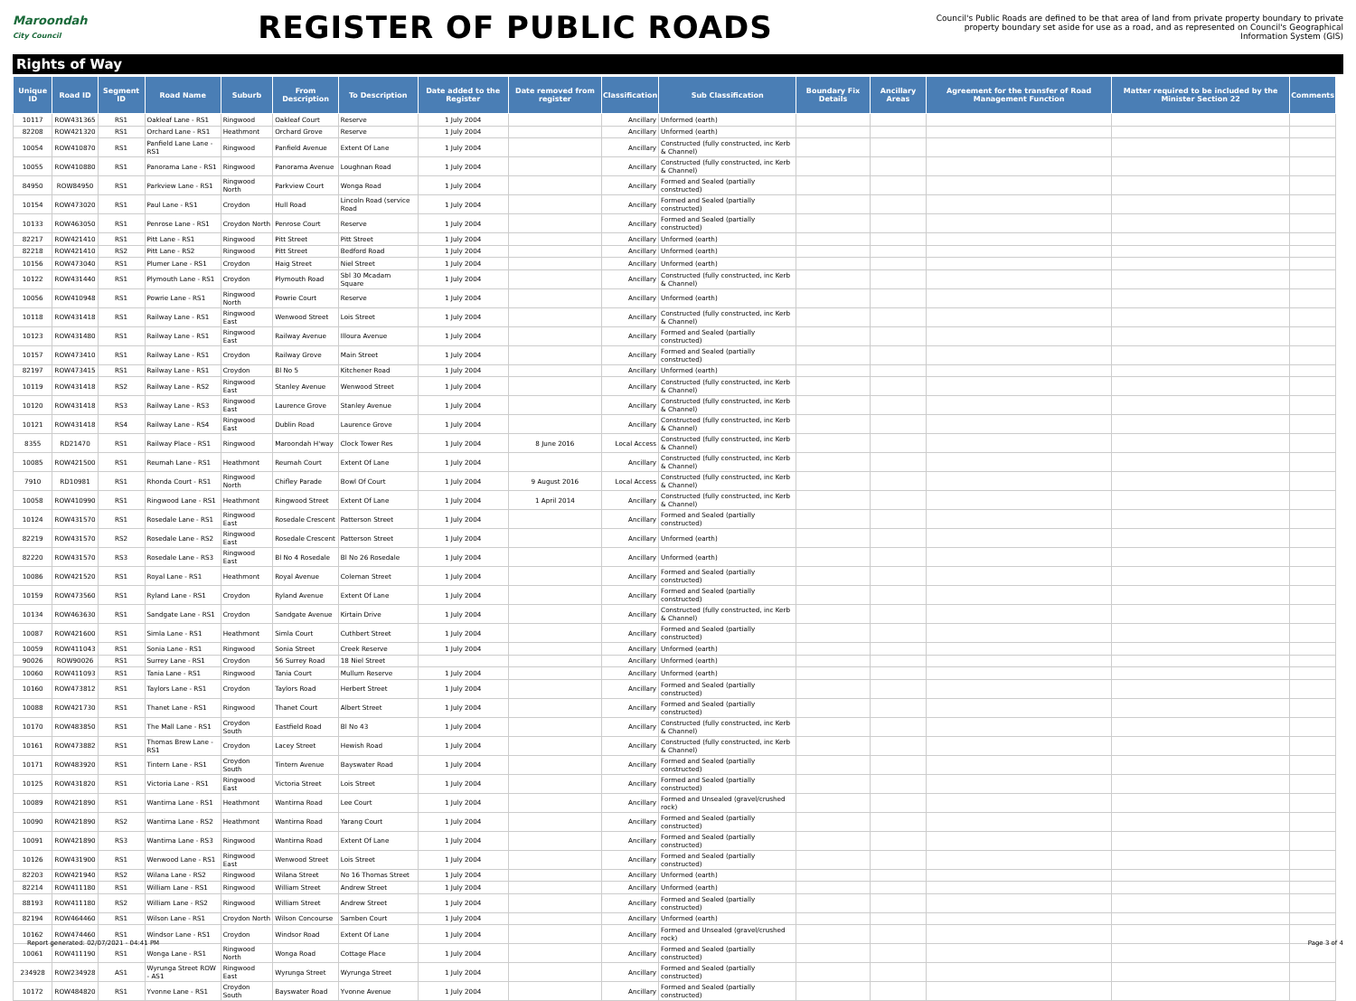Maroondah
City Council
REGISTER OF PUBLIC ROADS
Council's Public Roads are defined to be that area of land from private property boundary to private property boundary set aside for use as a road, and as represented on Council's Geographical Information System (GIS)
Rights of Way
| Unique ID | Road ID | Segment ID | Road Name | Suburb | From Description | To Description | Date added to the Register | Date removed from register | Classification | Sub Classification | Boundary Fix Details | Ancillary Areas | Agreement for the transfer of Road Management Function | Matter required to be included by the Minister Section 22 | Comments |
| --- | --- | --- | --- | --- | --- | --- | --- | --- | --- | --- | --- | --- | --- | --- | --- |
| 10117 | ROW431365 | RS1 | Oakleaf Lane - RS1 | Ringwood | Oakleaf Court | Reserve | 1 July 2004 | | Ancillary | Unformed (earth) | | | | | |
| 82208 | ROW421320 | RS1 | Orchard Lane - RS1 | Heathmont | Orchard Grove | Reserve | 1 July 2004 | | Ancillary | Unformed (earth) | | | | | |
| 10054 | ROW410870 | RS1 | Panfield Lane Lane - RS1 | Ringwood | Panfield Avenue | Extent Of Lane | 1 July 2004 | | Ancillary | Constructed (fully constructed, inc Kerb & Channel) | | | | | |
| 10055 | ROW410880 | RS1 | Panorama Lane - RS1 | Ringwood | Panorama Avenue | Loughnan Road | 1 July 2004 | | Ancillary | Constructed (fully constructed, inc Kerb & Channel) | | | | | |
| 84950 | ROW84950 | RS1 | Parkview Lane - RS1 | Ringwood North | Parkview Court | Wonga Road | 1 July 2004 | | Ancillary | Formed and Sealed (partially constructed) | | | | | |
| 10154 | ROW473020 | RS1 | Paul Lane - RS1 | Croydon | Hull Road | Lincoln Road (service Road | 1 July 2004 | | Ancillary | Formed and Sealed (partially constructed) | | | | | |
| 10133 | ROW463050 | RS1 | Penrose Lane - RS1 | Croydon North | Penrose Court | Reserve | 1 July 2004 | | Ancillary | Formed and Sealed (partially constructed) | | | | | |
| 82217 | ROW421410 | RS1 | Pitt Lane - RS1 | Ringwood | Pitt Street | Pitt Street | 1 July 2004 | | Ancillary | Unformed (earth) | | | | | |
| 82218 | ROW421410 | RS2 | Pitt Lane - RS2 | Ringwood | Pitt Street | Bedford Road | 1 July 2004 | | Ancillary | Unformed (earth) | | | | | |
| 10156 | ROW473040 | RS1 | Plumer Lane - RS1 | Croydon | Haig Street | Niel Street | 1 July 2004 | | Ancillary | Unformed (earth) | | | | | |
| 10122 | ROW431440 | RS1 | Plymouth Lane - RS1 | Croydon | Plymouth Road | Sbl 30 Mcadam Square | 1 July 2004 | | Ancillary | Constructed (fully constructed, inc Kerb & Channel) | | | | | |
| 10056 | ROW410948 | RS1 | Powrie Lane - RS1 | Ringwood North | Powrie Court | Reserve | 1 July 2004 | | Ancillary | Unformed (earth) | | | | | |
| 10118 | ROW431418 | RS1 | Railway Lane - RS1 | Ringwood East | Wenwood Street | Lois Street | 1 July 2004 | | Ancillary | Constructed (fully constructed, inc Kerb & Channel) | | | | | |
| 10123 | ROW431480 | RS1 | Railway Lane - RS1 | Ringwood East | Railway Avenue | Illoura Avenue | 1 July 2004 | | Ancillary | Formed and Sealed (partially constructed) | | | | | |
| 10157 | ROW473410 | RS1 | Railway Lane - RS1 | Croydon | Railway Grove | Main Street | 1 July 2004 | | Ancillary | Formed and Sealed (partially constructed) | | | | | |
| 82197 | ROW473415 | RS1 | Railway Lane - RS1 | Croydon | Bl No 5 | Kitchener Road | 1 July 2004 | | Ancillary | Unformed (earth) | | | | | |
| 10119 | ROW431418 | RS2 | Railway Lane - RS2 | Ringwood East | Stanley Avenue | Wenwood Street | 1 July 2004 | | Ancillary | Constructed (fully constructed, inc Kerb & Channel) | | | | | |
| 10120 | ROW431418 | RS3 | Railway Lane - RS3 | Ringwood East | Laurence Grove | Stanley Avenue | 1 July 2004 | | Ancillary | Constructed (fully constructed, inc Kerb & Channel) | | | | | |
| 10121 | ROW431418 | RS4 | Railway Lane - RS4 | Ringwood East | Dublin Road | Laurence Grove | 1 July 2004 | | Ancillary | Constructed (fully constructed, inc Kerb & Channel) | | | | | |
| 8355 | RD21470 | RS1 | Railway Place - RS1 | Ringwood | Maroondah H'way | Clock Tower Res | 1 July 2004 | 8 June 2016 | Local Access | Constructed (fully constructed, inc Kerb & Channel) | | | | | |
| 10085 | ROW421500 | RS1 | Reumah Lane - RS1 | Heathmont | Reumah Court | Extent Of Lane | 1 July 2004 | | Ancillary | Constructed (fully constructed, inc Kerb & Channel) | | | | | |
| 7910 | RD10981 | RS1 | Rhonda Court - RS1 | Ringwood North | Chifley Parade | Bowl Of Court | 1 July 2004 | 9 August 2016 | Local Access | Constructed (fully constructed, inc Kerb & Channel) | | | | | |
| 10058 | ROW410990 | RS1 | Ringwood Lane - RS1 | Heathmont | Ringwood Street | Extent Of Lane | 1 July 2004 | 1 April 2014 | Ancillary | Constructed (fully constructed, inc Kerb & Channel) | | | | | |
| 10124 | ROW431570 | RS1 | Rosedale Lane - RS1 | Ringwood East | Rosedale Crescent | Patterson Street | 1 July 2004 | | Ancillary | Formed and Sealed (partially constructed) | | | | | |
| 82219 | ROW431570 | RS2 | Rosedale Lane - RS2 | Ringwood East | Rosedale Crescent | Patterson Street | 1 July 2004 | | Ancillary | Unformed (earth) | | | | | |
| 82220 | ROW431570 | RS3 | Rosedale Lane - RS3 | Ringwood East | Bl No 4 Rosedale | Bl No 26 Rosedale | 1 July 2004 | | Ancillary | Unformed (earth) | | | | | |
| 10086 | ROW421520 | RS1 | Royal Lane - RS1 | Heathmont | Royal Avenue | Coleman Street | 1 July 2004 | | Ancillary | Formed and Sealed (partially constructed) | | | | | |
| 10159 | ROW473560 | RS1 | Ryland Lane - RS1 | Croydon | Ryland Avenue | Extent Of Lane | 1 July 2004 | | Ancillary | Formed and Sealed (partially constructed) | | | | | |
| 10134 | ROW463630 | RS1 | Sandgate Lane - RS1 | Croydon | Sandgate Avenue | Kirtain Drive | 1 July 2004 | | Ancillary | Constructed (fully constructed, inc Kerb & Channel) | | | | | |
| 10087 | ROW421600 | RS1 | Simla Lane - RS1 | Heathmont | Simla Court | Cuthbert Street | 1 July 2004 | | Ancillary | Formed and Sealed (partially constructed) | | | | | |
| 10059 | ROW411043 | RS1 | Sonia Lane - RS1 | Ringwood | Sonia Street | Creek Reserve | 1 July 2004 | | Ancillary | Unformed (earth) | | | | | |
| 90026 | ROW90026 | RS1 | Surrey Lane - RS1 | Croydon | 56 Surrey Road | 18 Niel Street | | | Ancillary | Unformed (earth) | | | | | |
| 10060 | ROW411093 | RS1 | Tania Lane - RS1 | Ringwood | Tania Court | Mullum Reserve | 1 July 2004 | | Ancillary | Unformed (earth) | | | | | |
| 10160 | ROW473812 | RS1 | Taylors Lane - RS1 | Croydon | Taylors Road | Herbert Street | 1 July 2004 | | Ancillary | Formed and Sealed (partially constructed) | | | | | |
| 10088 | ROW421730 | RS1 | Thanet Lane - RS1 | Ringwood | Thanet Court | Albert Street | 1 July 2004 | | Ancillary | Formed and Sealed (partially constructed) | | | | | |
| 10170 | ROW483850 | RS1 | The Mall Lane - RS1 | Croydon South | Eastfield Road | Bl No 43 | 1 July 2004 | | Ancillary | Constructed (fully constructed, inc Kerb & Channel) | | | | | |
| 10161 | ROW473882 | RS1 | Thomas Brew Lane - RS1 | Croydon | Lacey Street | Hewish Road | 1 July 2004 | | Ancillary | Constructed (fully constructed, inc Kerb & Channel) | | | | | |
| 10171 | ROW483920 | RS1 | Tintern Lane - RS1 | Croydon South | Tintern Avenue | Bayswater Road | 1 July 2004 | | Ancillary | Formed and Sealed (partially constructed) | | | | | |
| 10125 | ROW431820 | RS1 | Victoria Lane - RS1 | Ringwood East | Victoria Street | Lois Street | 1 July 2004 | | Ancillary | Formed and Sealed (partially constructed) | | | | | |
| 10089 | ROW421890 | RS1 | Wantirna Lane - RS1 | Heathmont | Wantirna Road | Lee Court | 1 July 2004 | | Ancillary | Formed and Unsealed (gravel/crushed rock) | | | | | |
| 10090 | ROW421890 | RS2 | Wantirna Lane - RS2 | Heathmont | Wantirna Road | Yarang Court | 1 July 2004 | | Ancillary | Formed and Sealed (partially constructed) | | | | | |
| 10091 | ROW421890 | RS3 | Wantirna Lane - RS3 | Ringwood | Wantirna Road | Extent Of Lane | 1 July 2004 | | Ancillary | Formed and Sealed (partially constructed) | | | | | |
| 10126 | ROW431900 | RS1 | Wenwood Lane - RS1 | Ringwood East | Wenwood Street | Lois Street | 1 July 2004 | | Ancillary | Formed and Sealed (partially constructed) | | | | | |
| 82203 | ROW421940 | RS2 | Wilana Lane - RS2 | Ringwood | Wilana Street | No 16 Thomas Street | 1 July 2004 | | Ancillary | Unformed (earth) | | | | | |
| 82214 | ROW411180 | RS1 | William Lane - RS1 | Ringwood | William Street | Andrew Street | 1 July 2004 | | Ancillary | Unformed (earth) | | | | | |
| 88193 | ROW411180 | RS2 | William Lane - RS2 | Ringwood | William Street | Andrew Street | 1 July 2004 | | Ancillary | Formed and Sealed (partially constructed) | | | | | |
| 82194 | ROW464460 | RS1 | Wilson Lane - RS1 | Croydon North | Wilson Concourse | Samben Court | 1 July 2004 | | Ancillary | Unformed (earth) | | | | | |
| 10162 | ROW474460 | RS1 | Windsor Lane - RS1 | Croydon | Windsor Road | Extent Of Lane | 1 July 2004 | | Ancillary | Formed and Unsealed (gravel/crushed rock) | | | | | |
| 10061 | ROW411190 | RS1 | Wonga Lane - RS1 | Ringwood North | Wonga Road | Cottage Place | 1 July 2004 | | Ancillary | Formed and Sealed (partially constructed) | | | | | |
| 234928 | ROW234928 | AS1 | Wyrunga Street ROW - AS1 | Ringwood East | Wyrunga Street | Wyrunga Street | 1 July 2004 | | Ancillary | Formed and Sealed (partially constructed) | | | | | |
| 10172 | ROW484820 | RS1 | Yvonne Lane - RS1 | Croydon South | Bayswater Road | Yvonne Avenue | 1 July 2004 | | Ancillary | Formed and Sealed (partially constructed) | | | | | |
Report generated: 02/07/2021 - 04:41 PM Page 3 of 4